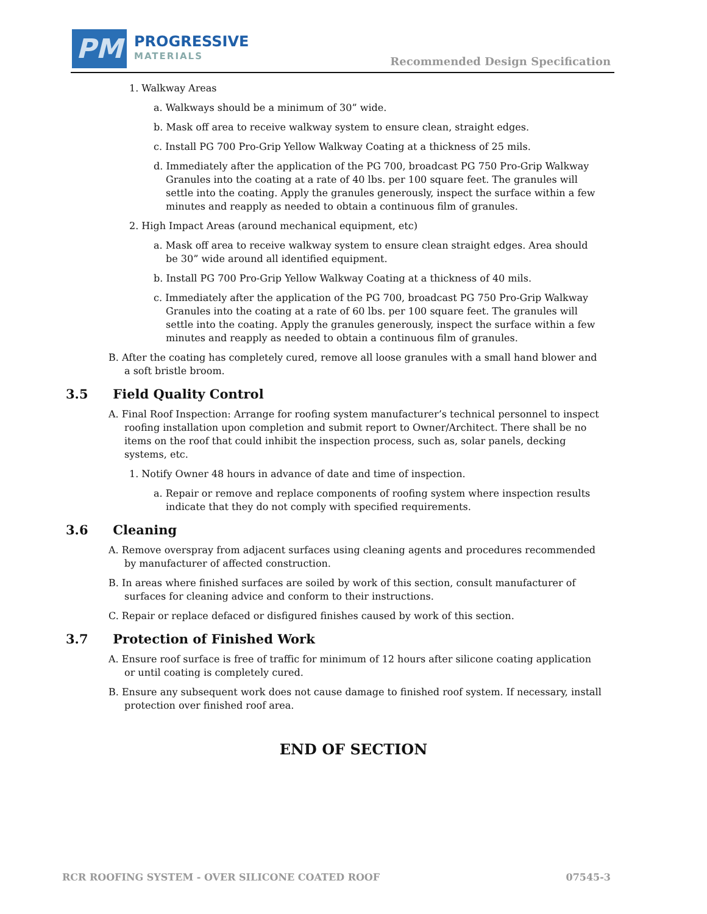PM PROGRESSIVE
MATERIALS
Recommended Design Specification
1. Walkway Areas
a. Walkways should be a minimum of 30” wide.
b. Mask off area to receive walkway system to ensure clean, straight edges.
c. Install PG 700 Pro-Grip Yellow Walkway Coating at a thickness of 25 mils.
d. Immediately after the application of the PG 700, broadcast PG 750 Pro-Grip Walkway Granules into the coating at a rate of 40 lbs. per 100 square feet. The granules will settle into the coating. Apply the granules generously, inspect the surface within a few minutes and reapply as needed to obtain a continuous film of granules.
2. High Impact Areas (around mechanical equipment, etc)
a. Mask off area to receive walkway system to ensure clean straight edges. Area should be 30” wide around all identified equipment.
b. Install PG 700 Pro-Grip Yellow Walkway Coating at a thickness of 40 mils.
c. Immediately after the application of the PG 700, broadcast PG 750 Pro-Grip Walkway Granules into the coating at a rate of 60 lbs. per 100 square feet. The granules will settle into the coating. Apply the granules generously, inspect the surface within a few minutes and reapply as needed to obtain a continuous film of granules.
B. After the coating has completely cured, remove all loose granules with a small hand blower and a soft bristle broom.
3.5 Field Quality Control
A. Final Roof Inspection: Arrange for roofing system manufacturer’s technical personnel to inspect roofing installation upon completion and submit report to Owner/Architect. There shall be no items on the roof that could inhibit the inspection process, such as, solar panels, decking systems, etc.
1. Notify Owner 48 hours in advance of date and time of inspection.
a. Repair or remove and replace components of roofing system where inspection results indicate that they do not comply with specified requirements.
3.6 Cleaning
A. Remove overspray from adjacent surfaces using cleaning agents and procedures recommended by manufacturer of affected construction.
B. In areas where finished surfaces are soiled by work of this section, consult manufacturer of surfaces for cleaning advice and conform to their instructions.
C. Repair or replace defaced or disfigured finishes caused by work of this section.
3.7 Protection of Finished Work
A. Ensure roof surface is free of traffic for minimum of 12 hours after silicone coating application or until coating is completely cured.
B. Ensure any subsequent work does not cause damage to finished roof system. If necessary, install protection over finished roof area.
END OF SECTION
RCR ROOFING SYSTEM - OVER SILICONE COATED ROOF 07545-3